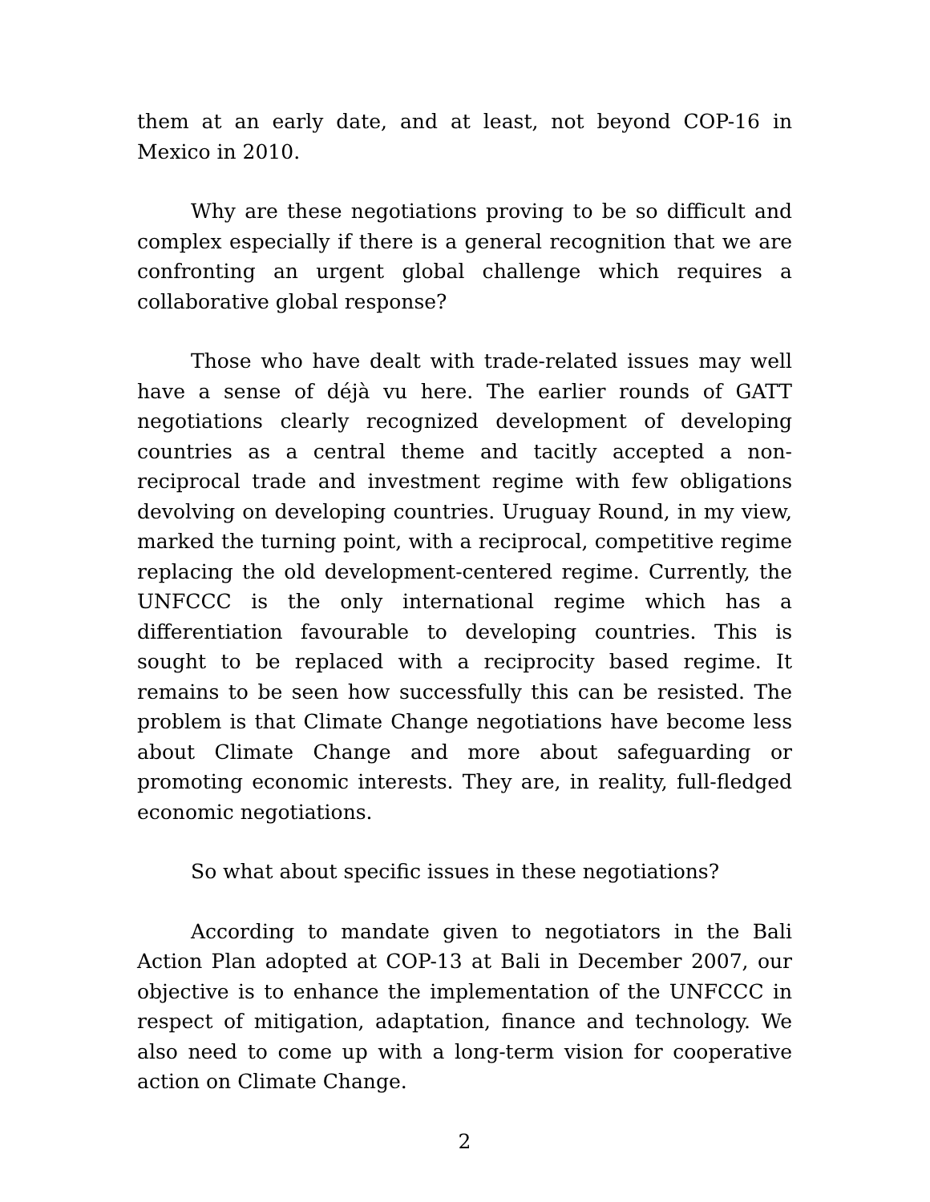them at an early date, and at least, not beyond COP-16 in Mexico in 2010.
Why are these negotiations proving to be so difficult and complex especially if there is a general recognition that we are confronting an urgent global challenge which requires a collaborative global response?
Those who have dealt with trade-related issues may well have a sense of déjà vu here. The earlier rounds of GATT negotiations clearly recognized development of developing countries as a central theme and tacitly accepted a non-reciprocal trade and investment regime with few obligations devolving on developing countries. Uruguay Round, in my view, marked the turning point, with a reciprocal, competitive regime replacing the old development-centered regime. Currently, the UNFCCC is the only international regime which has a differentiation favourable to developing countries. This is sought to be replaced with a reciprocity based regime. It remains to be seen how successfully this can be resisted. The problem is that Climate Change negotiations have become less about Climate Change and more about safeguarding or promoting economic interests. They are, in reality, full-fledged economic negotiations.
So what about specific issues in these negotiations?
According to mandate given to negotiators in the Bali Action Plan adopted at COP-13 at Bali in December 2007, our objective is to enhance the implementation of the UNFCCC in respect of mitigation, adaptation, finance and technology. We also need to come up with a long-term vision for cooperative action on Climate Change.
2